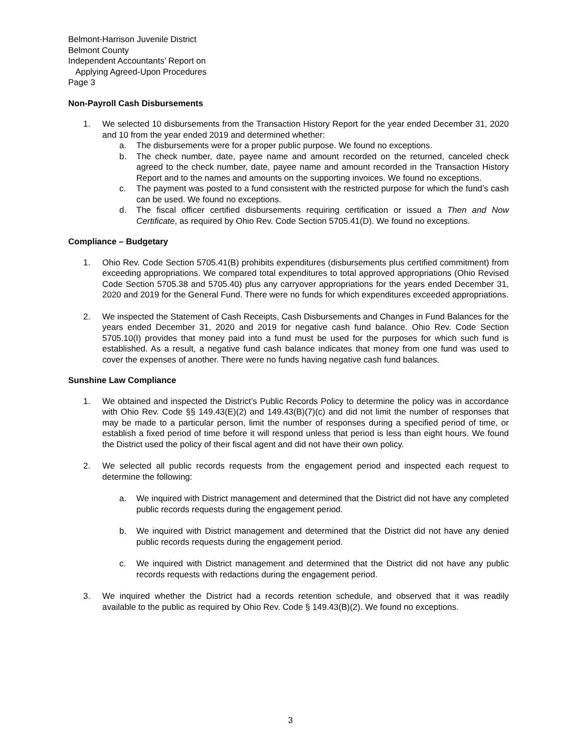Belmont-Harrison Juvenile District
Belmont County
Independent Accountants’ Report on
Applying Agreed-Upon Procedures
Page 3
Non-Payroll Cash Disbursements
1. We selected 10 disbursements from the Transaction History Report for the year ended December 31, 2020 and 10 from the year ended 2019 and determined whether:
a. The disbursements were for a proper public purpose. We found no exceptions.
b. The check number, date, payee name and amount recorded on the returned, canceled check agreed to the check number, date, payee name and amount recorded in the Transaction History Report and to the names and amounts on the supporting invoices. We found no exceptions.
c. The payment was posted to a fund consistent with the restricted purpose for which the fund’s cash can be used. We found no exceptions.
d. The fiscal officer certified disbursements requiring certification or issued a Then and Now Certificate, as required by Ohio Rev. Code Section 5705.41(D). We found no exceptions.
Compliance – Budgetary
1. Ohio Rev. Code Section 5705.41(B) prohibits expenditures (disbursements plus certified commitment) from exceeding appropriations. We compared total expenditures to total approved appropriations (Ohio Revised Code Section 5705.38 and 5705.40) plus any carryover appropriations for the years ended December 31, 2020 and 2019 for the General Fund. There were no funds for which expenditures exceeded appropriations.
2. We inspected the Statement of Cash Receipts, Cash Disbursements and Changes in Fund Balances for the years ended December 31, 2020 and 2019 for negative cash fund balance. Ohio Rev. Code Section 5705.10(I) provides that money paid into a fund must be used for the purposes for which such fund is established. As a result, a negative fund cash balance indicates that money from one fund was used to cover the expenses of another. There were no funds having negative cash fund balances.
Sunshine Law Compliance
1. We obtained and inspected the District’s Public Records Policy to determine the policy was in accordance with Ohio Rev. Code §§ 149.43(E)(2) and 149.43(B)(7)(c) and did not limit the number of responses that may be made to a particular person, limit the number of responses during a specified period of time, or establish a fixed period of time before it will respond unless that period is less than eight hours. We found the District used the policy of their fiscal agent and did not have their own policy.
2. We selected all public records requests from the engagement period and inspected each request to determine the following:
a. We inquired with District management and determined that the District did not have any completed public records requests during the engagement period.
b. We inquired with District management and determined that the District did not have any denied public records requests during the engagement period.
c. We inquired with District management and determined that the District did not have any public records requests with redactions during the engagement period.
3. We inquired whether the District had a records retention schedule, and observed that it was readily available to the public as required by Ohio Rev. Code § 149.43(B)(2). We found no exceptions.
3